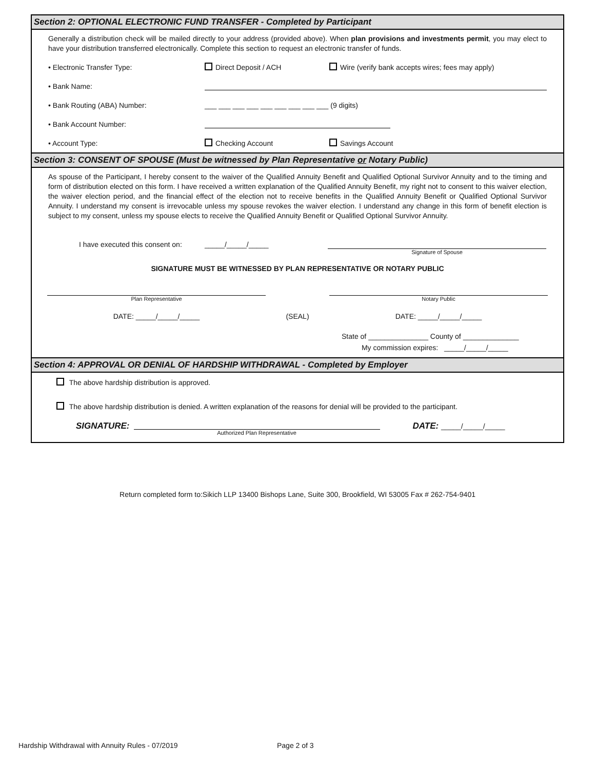Section 2: OPTIONAL ELECTRONIC FUND TRANSFER - Completed by Participant
Generally a distribution check will be mailed directly to your address (provided above). When plan provisions and investments permit, you may elect to have your distribution transferred electronically. Complete this section to request an electronic transfer of funds.
• Electronic Transfer Type: Direct Deposit / ACH
Wire (verify bank accepts wires; fees may apply)
• Bank Name:
• Bank Routing (ABA) Number:
___ ___ ___ ___ ___ ___ ___ ___ ___ (9 digits)
• Bank Account Number:
• Account Type: Checking Account Savings Account
Section 3: CONSENT OF SPOUSE (Must be witnessed by Plan Representative or Notary Public)
As spouse of the Participant, I hereby consent to the waiver of the Qualified Annuity Benefit and Qualified Optional Survivor Annuity and to the timing and form of distribution elected on this form. I have received a written explanation of the Qualified Annuity Benefit, my right not to consent to this waiver election, the waiver election period, and the financial effect of the election not to receive benefits in the Qualified Annuity Benefit or Qualified Optional Survivor Annuity. I understand my consent is irrevocable unless my spouse revokes the waiver election. I understand any change in this form of benefit election is subject to my consent, unless my spouse elects to receive the Qualified Annuity Benefit or Qualified Optional Survivor Annuity.
I have executed this consent on:
_____/_____/_____
Signature of Spouse
SIGNATURE MUST BE WITNESSED BY PLAN REPRESENTATIVE OR NOTARY PUBLIC
Plan Representative Notary Public
DATE: _____/_____/_____ (SEAL) DATE: _____/_____/_____
State of _______________ County of ______________
My commission expires: _____/_____/_____
Section 4: APPROVAL OR DENIAL OF HARDSHIP WITHDRAWAL - Completed by Employer
The above hardship distribution is approved.
The above hardship distribution is denied. A written explanation of the reasons for denial will be provided to the participant.
SIGNATURE:
Authorized Plan Representative
DATE: _____/_____/_____
Return completed form to:Sikich LLP 13400 Bishops Lane, Suite 300, Brookfield, WI 53005 Fax # 262-754-9401
Hardship Withdrawal with Annuity Rules - 07/2019
Page 2 of 3